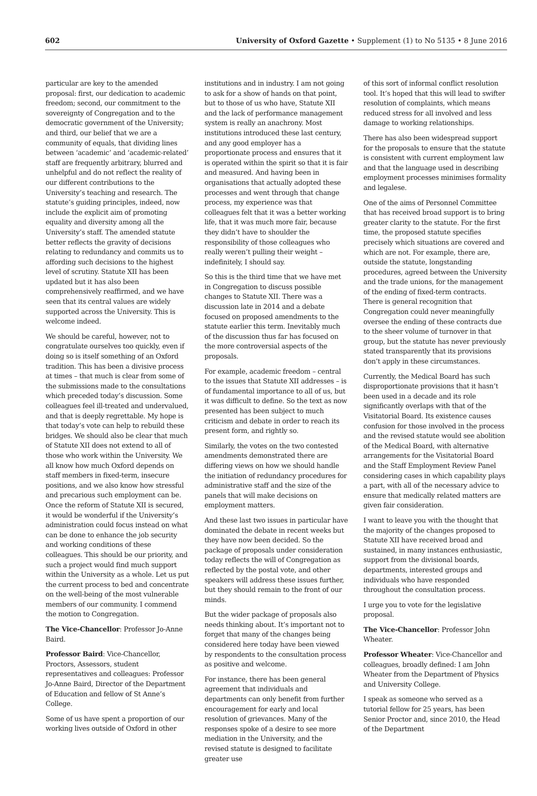602 University of Oxford Gazette • Supplement (1) to No 5135 • 8 June 2016
particular are key to the amended proposal: first, our dedication to academic freedom; second, our commitment to the sovereignty of Congregation and to the democratic government of the University; and third, our belief that we are a community of equals, that dividing lines between ‘academic’ and ‘academic-related’ staff are frequently arbitrary, blurred and unhelpful and do not reflect the reality of our different contributions to the University’s teaching and research. The statute’s guiding principles, indeed, now include the explicit aim of promoting equality and diversity among all the University’s staff. The amended statute better reflects the gravity of decisions relating to redundancy and commits us to affording such decisions to the highest level of scrutiny. Statute XII has been updated but it has also been comprehensively reaffirmed, and we have seen that its central values are widely supported across the University. This is welcome indeed.
We should be careful, however, not to congratulate ourselves too quickly, even if doing so is itself something of an Oxford tradition. This has been a divisive process at times – that much is clear from some of the submissions made to the consultations which preceded today’s discussion. Some colleagues feel ill-treated and undervalued, and that is deeply regrettable. My hope is that today’s vote can help to rebuild these bridges. We should also be clear that much of Statute XII does not extend to all of those who work within the University. We all know how much Oxford depends on staff members in fixed-term, insecure positions, and we also know how stressful and precarious such employment can be. Once the reform of Statute XII is secured, it would be wonderful if the University’s administration could focus instead on what can be done to enhance the job security and working conditions of these colleagues. This should be our priority, and such a project would find much support within the University as a whole. Let us put the current process to bed and concentrate on the well-being of the most vulnerable members of our community. I commend the motion to Congregation.
The Vice-Chancellor: Professor Jo-Anne Baird.
Professor Baird: Vice-Chancellor, Proctors, Assessors, student representatives and colleagues: Professor Jo-Anne Baird, Director of the Department of Education and fellow of St Anne’s College.
Some of us have spent a proportion of our working lives outside of Oxford in other
institutions and in industry. I am not going to ask for a show of hands on that point, but to those of us who have, Statute XII and the lack of performance management system is really an anachrony. Most institutions introduced these last century, and any good employer has a proportionate process and ensures that it is operated within the spirit so that it is fair and measured. And having been in organisations that actually adopted these processes and went through that change process, my experience was that colleagues felt that it was a better working life, that it was much more fair, because they didn’t have to shoulder the responsibility of those colleagues who really weren’t pulling their weight – indefinitely, I should say.
So this is the third time that we have met in Congregation to discuss possible changes to Statute XII. There was a discussion late in 2014 and a debate focused on proposed amendments to the statute earlier this term. Inevitably much of the discussion thus far has focused on the more controversial aspects of the proposals.
For example, academic freedom – central to the issues that Statute XII addresses – is of fundamental importance to all of us, but it was difficult to define. So the text as now presented has been subject to much criticism and debate in order to reach its present form, and rightly so.
Similarly, the votes on the two contested amendments demonstrated there are differing views on how we should handle the initiation of redundancy procedures for administrative staff and the size of the panels that will make decisions on employment matters.
And these last two issues in particular have dominated the debate in recent weeks but they have now been decided. So the package of proposals under consideration today reflects the will of Congregation as reflected by the postal vote, and other speakers will address these issues further, but they should remain to the front of our minds.
But the wider package of proposals also needs thinking about. It’s important not to forget that many of the changes being considered here today have been viewed by respondents to the consultation process as positive and welcome.
For instance, there has been general agreement that individuals and departments can only benefit from further encouragement for early and local resolution of grievances. Many of the responses spoke of a desire to see more mediation in the University, and the revised statute is designed to facilitate greater use
of this sort of informal conflict resolution tool. It’s hoped that this will lead to swifter resolution of complaints, which means reduced stress for all involved and less damage to working relationships.
There has also been widespread support for the proposals to ensure that the statute is consistent with current employment law and that the language used in describing employment processes minimises formality and legalese.
One of the aims of Personnel Committee that has received broad support is to bring greater clarity to the statute. For the first time, the proposed statute specifies precisely which situations are covered and which are not. For example, there are, outside the statute, longstanding procedures, agreed between the University and the trade unions, for the management of the ending of fixed-term contracts. There is general recognition that Congregation could never meaningfully oversee the ending of these contracts due to the sheer volume of turnover in that group, but the statute has never previously stated transparently that its provisions don’t apply in these circumstances.
Currently, the Medical Board has such disproportionate provisions that it hasn’t been used in a decade and its role significantly overlaps with that of the Visitatorial Board. Its existence causes confusion for those involved in the process and the revised statute would see abolition of the Medical Board, with alternative arrangements for the Visitatorial Board and the Staff Employment Review Panel considering cases in which capability plays a part, with all of the necessary advice to ensure that medically related matters are given fair consideration.
I want to leave you with the thought that the majority of the changes proposed to Statute XII have received broad and sustained, in many instances enthusiastic, support from the divisional boards, departments, interested groups and individuals who have responded throughout the consultation process.
I urge you to vote for the legislative proposal.
The Vice-Chancellor: Professor John Wheater.
Professor Wheater: Vice-Chancellor and colleagues, broadly defined: I am John Wheater from the Department of Physics and University College.
I speak as someone who served as a tutorial fellow for 25 years, has been Senior Proctor and, since 2010, the Head of the Department